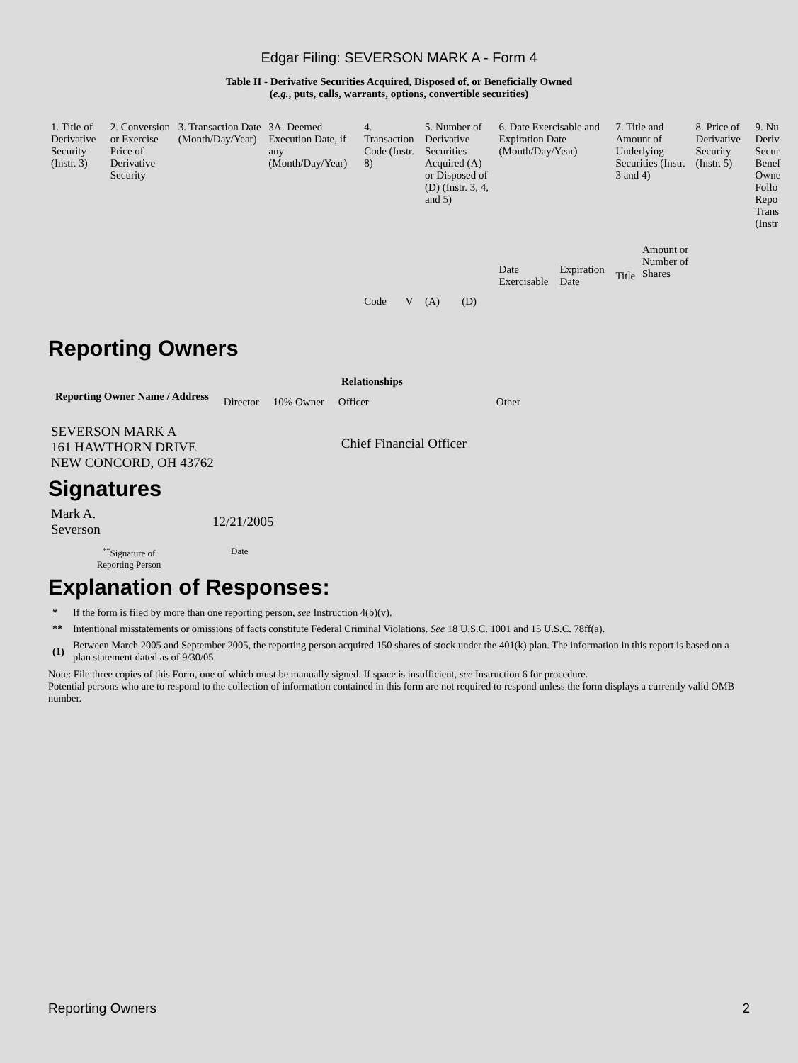Edgar Filing: SEVERSON MARK A - Form 4
Table II - Derivative Securities Acquired, Disposed of, or Beneficially Owned
(e.g., puts, calls, warrants, options, convertible securities)
| 1. Title of Derivative Security (Instr. 3) | 2. Conversion or Exercise Price of Derivative Security | 3. Transaction Date (Month/Day/Year) | 3A. Deemed Execution Date, if any (Month/Day/Year) | 4. Transaction Code (Instr. 8) | | 5. Number of Derivative Securities Acquired (A) or Disposed of (D) (Instr. 3, 4, and 5) | | 6. Date Exercisable and Expiration Date (Month/Day/Year) | | 7. Title and Amount of Underlying Securities (Instr. 3 and 4) | | 8. Price of Derivative Security (Instr. 5) | 9. Nu Deriv Secur Benef Owne Follo Repo Trans (Instr |
| | | | | Code | V | (A) | (D) | Date Exercisable | Expiration Date | Title | Amount or Number of Shares | | |
Reporting Owners
| Reporting Owner Name / Address | Relationships | | | |
| --- | --- | --- | --- | --- |
| | Director | 10% Owner | Officer | Other |
| SEVERSON MARK A 161 HAWTHORN DRIVE NEW CONCORD, OH 43762 | | | Chief Financial Officer | |
Signatures
| Mark A. Severson | 12/21/2005 |
| <sup>**</sup> Signature of Reporting Person | Date |
Explanation of Responses:
| * | If the form is filed by more than one reporting person, see Instruction 4(b)(v). |
| ** | Intentional misstatements or omissions of facts constitute Federal Criminal Violations. See 18 U.S.C. 1001 and 15 U.S.C. 78ff(a). |
| (1) | Between March 2005 and September 2005, the reporting person acquired 150 shares of stock under the 401(k) plan. The information in this report is based on a plan statement dated as of 9/30/05. |
Note: File three copies of this Form, one of which must be manually signed. If space is insufficient, see Instruction 6 for procedure.
Potential persons who are to respond to the collection of information contained in this form are not required to respond unless the form displays a currently valid OMB number.
Reporting Owners 2